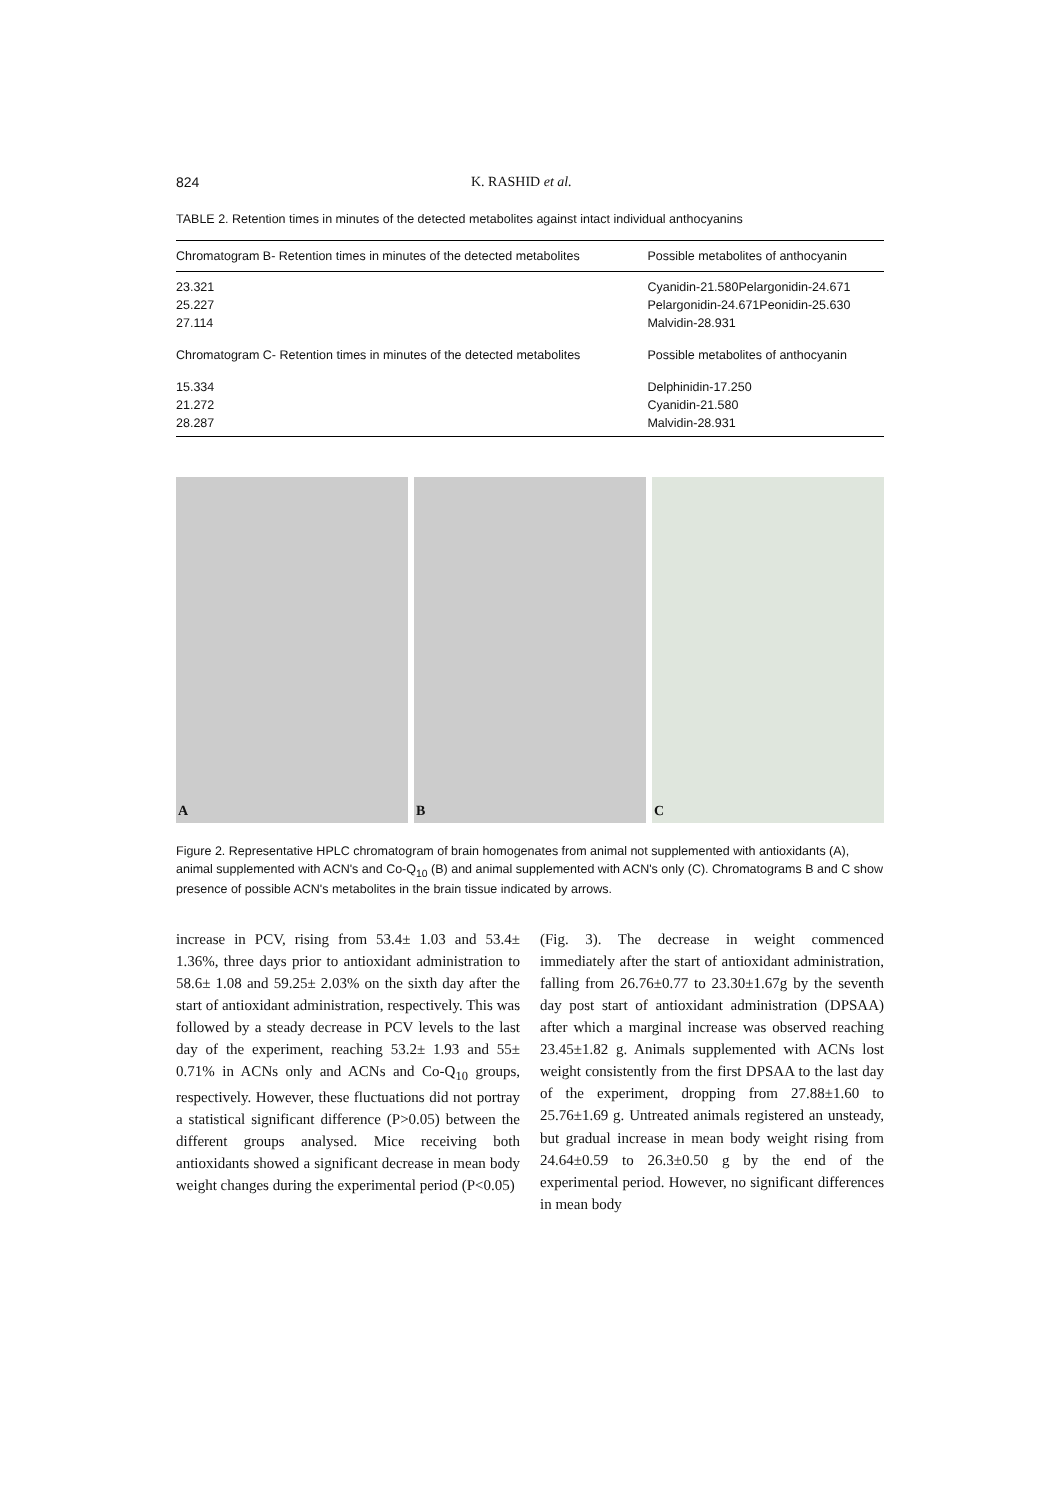824 K. RASHID et al.
TABLE 2. Retention times in minutes of the detected metabolites against intact individual anthocyanins
| Chromatogram B- Retention times in minutes of the detected metabolites | Possible metabolites of anthocyanin |
| --- | --- |
| 23.321 | Cyanidin-21.580Pelargonidin-24.671 |
| 25.227 | Pelargonidin-24.671Peonidin-25.630 |
| 27.114 | Malvidin-28.931 |
| Chromatogram C- Retention times in minutes of the detected metabolites | Possible metabolites of anthocyanin |
| 15.334 | Delphinidin-17.250 |
| 21.272 | Cyanidin-21.580 |
| 28.287 | Malvidin-28.931 |
A
B
C
Figure 2. Representative HPLC chromatogram of brain homogenates from animal not supplemented with antioxidants (A), animal supplemented with ACN's and Co-Q<sub>10</sub> (B) and animal supplemented with ACN's only (C). Chromatograms B and C show presence of possible ACN's metabolites in the brain tissue indicated by arrows.
increase in PCV, rising from 53.4± 1.03 and 53.4± 1.36%, three days prior to antioxidant administration to 58.6± 1.08 and 59.25± 2.03% on the sixth day after the start of antioxidant administration, respectively. This was followed by a steady decrease in PCV levels to the last day of the experiment, reaching 53.2± 1.93 and 55± 0.71% in ACNs only and ACNs and Co-Q<sub>10</sub> groups, respectively. However, these fluctuations did not portray a statistical significant difference (P>0.05) between the different groups analysed. Mice receiving both antioxidants showed a significant decrease in mean body weight changes during the experimental period (P<0.05)
(Fig. 3). The decrease in weight commenced immediately after the start of antioxidant administration, falling from 26.76±0.77 to 23.30±1.67g by the seventh day post start of antioxidant administration (DPSAA) after which a marginal increase was observed reaching 23.45±1.82 g. Animals supplemented with ACNs lost weight consistently from the first DPSAA to the last day of the experiment, dropping from 27.88±1.60 to 25.76±1.69 g. Untreated animals registered an unsteady, but gradual increase in mean body weight rising from 24.64±0.59 to 26.3±0.50 g by the end of the experimental period. However, no significant differences in mean body